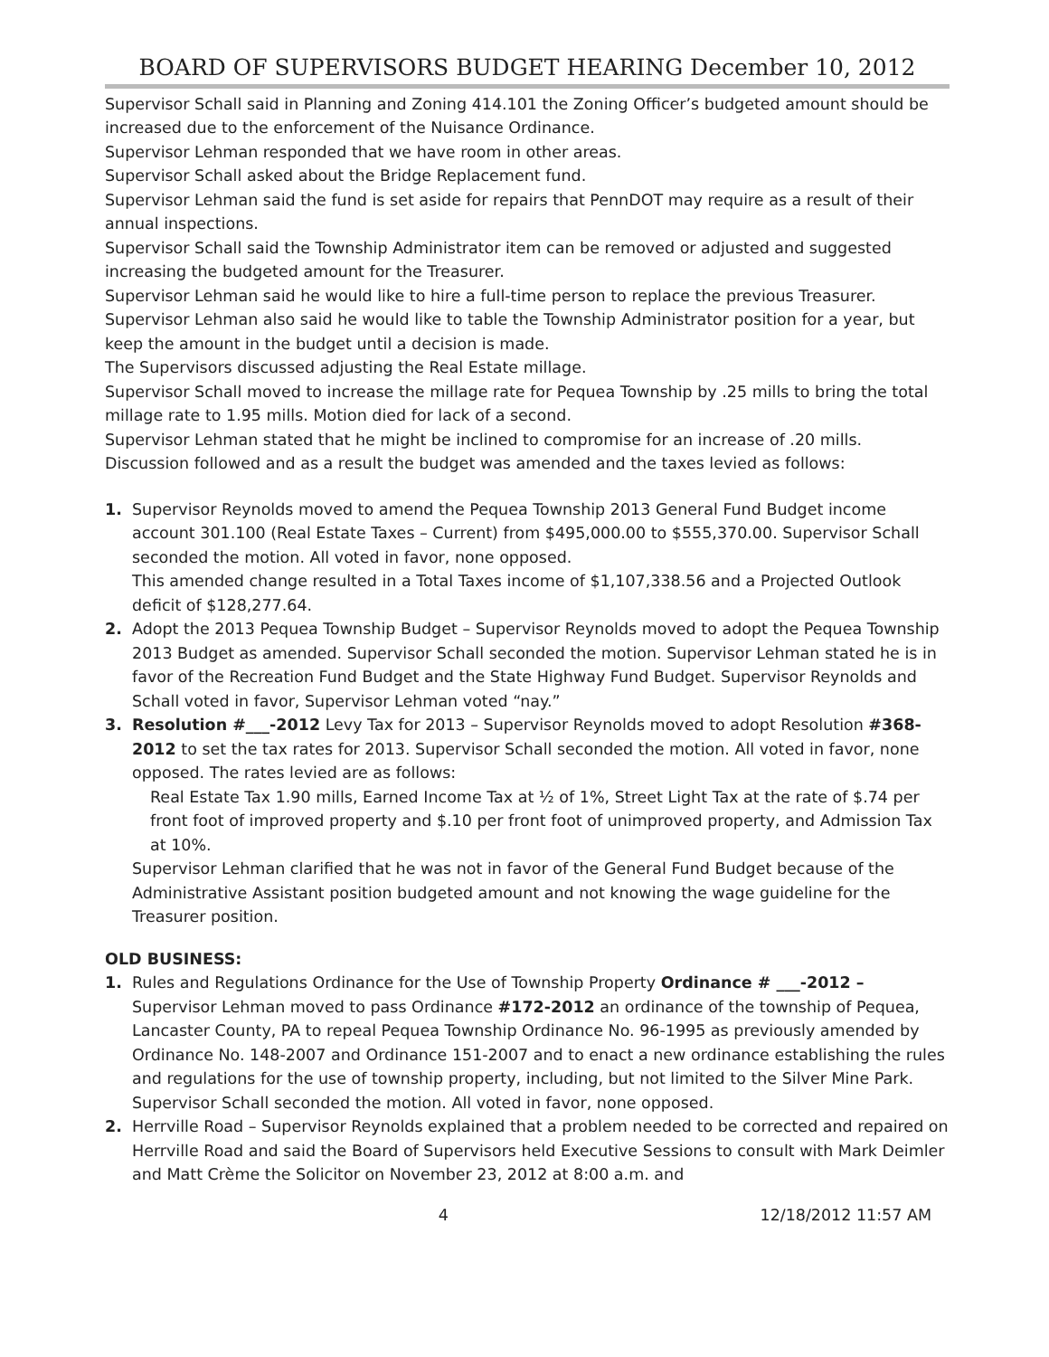BOARD OF SUPERVISORS BUDGET HEARING December 10, 2012
Supervisor Schall said in Planning and Zoning 414.101 the Zoning Officer’s budgeted amount should be increased due to the enforcement of the Nuisance Ordinance.
Supervisor Lehman responded that we have room in other areas.
Supervisor Schall asked about the Bridge Replacement fund.
Supervisor Lehman said the fund is set aside for repairs that PennDOT may require as a result of their annual inspections.
Supervisor Schall said the Township Administrator item can be removed or adjusted and suggested increasing the budgeted amount for the Treasurer.
Supervisor Lehman said he would like to hire a full-time person to replace the previous Treasurer.
Supervisor Lehman also said he would like to table the Township Administrator position for a year, but keep the amount in the budget until a decision is made.
The Supervisors discussed adjusting the Real Estate millage.
Supervisor Schall moved to increase the millage rate for Pequea Township by .25 mills to bring the total millage rate to 1.95 mills. Motion died for lack of a second.
Supervisor Lehman stated that he might be inclined to compromise for an increase of .20 mills.
Discussion followed and as a result the budget was amended and the taxes levied as follows:
1. Supervisor Reynolds moved to amend the Pequea Township 2013 General Fund Budget income account 301.100 (Real Estate Taxes – Current) from $495,000.00 to $555,370.00. Supervisor Schall seconded the motion. All voted in favor, none opposed.
This amended change resulted in a Total Taxes income of $1,107,338.56 and a Projected Outlook deficit of $128,277.64.
2. Adopt the 2013 Pequea Township Budget – Supervisor Reynolds moved to adopt the Pequea Township 2013 Budget as amended. Supervisor Schall seconded the motion. Supervisor Lehman stated he is in favor of the Recreation Fund Budget and the State Highway Fund Budget. Supervisor Reynolds and Schall voted in favor, Supervisor Lehman voted “nay.”
3. Resolution #___-2012 Levy Tax for 2013 – Supervisor Reynolds moved to adopt Resolution #368-2012 to set the tax rates for 2013. Supervisor Schall seconded the motion. All voted in favor, none opposed. The rates levied are as follows:
Real Estate Tax 1.90 mills, Earned Income Tax at ½ of 1%, Street Light Tax at the rate of $.74 per front foot of improved property and $.10 per front foot of unimproved property, and Admission Tax at 10%.
Supervisor Lehman clarified that he was not in favor of the General Fund Budget because of the Administrative Assistant position budgeted amount and not knowing the wage guideline for the Treasurer position.
OLD BUSINESS:
1. Rules and Regulations Ordinance for the Use of Township Property Ordinance # ___-2012 – Supervisor Lehman moved to pass Ordinance #172-2012 an ordinance of the township of Pequea, Lancaster County, PA to repeal Pequea Township Ordinance No. 96-1995 as previously amended by Ordinance No. 148-2007 and Ordinance 151-2007 and to enact a new ordinance establishing the rules and regulations for the use of township property, including, but not limited to the Silver Mine Park. Supervisor Schall seconded the motion. All voted in favor, none opposed.
2. Herrville Road – Supervisor Reynolds explained that a problem needed to be corrected and repaired on Herrville Road and said the Board of Supervisors held Executive Sessions to consult with Mark Deimler and Matt Crème the Solicitor on November 23, 2012 at 8:00 a.m. and
4 12/18/2012 11:57 AM